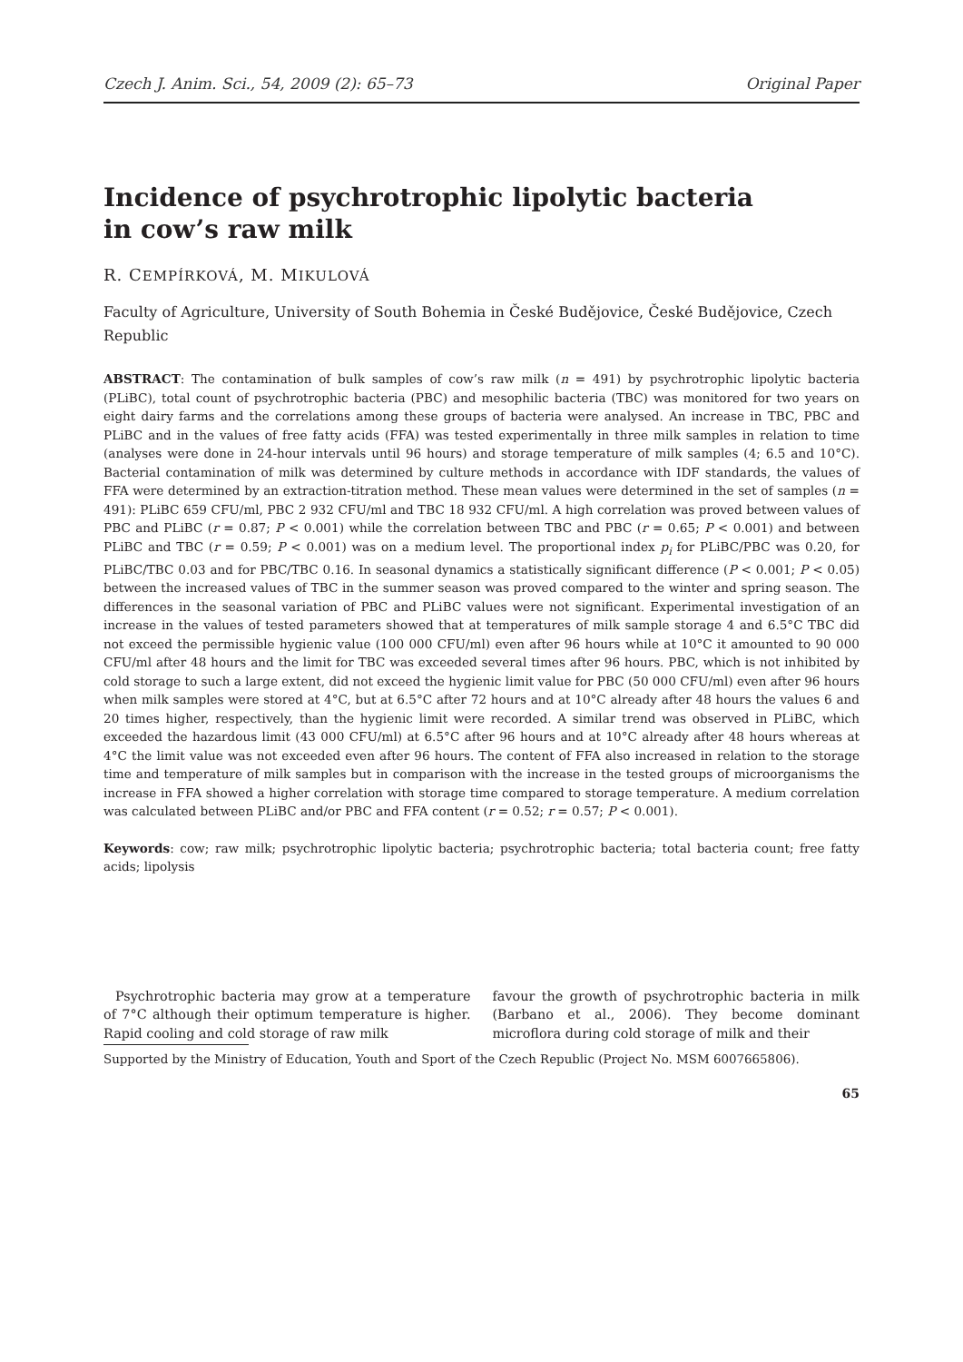Czech J. Anim. Sci., 54, 2009 (2): 65–73 Original Paper
Incidence of psychrotrophic lipolytic bacteria
in cow’s raw milk
R. CEMPÍRKOVÁ, M. MIKULOVÁ
Faculty of Agriculture, University of South Bohemia in České Budějovice, České Budějovice, Czech Republic
ABSTRACT: The contamination of bulk samples of cow’s raw milk (n = 491) by psychrotrophic lipolytic bacteria (PLiBC), total count of psychrotrophic bacteria (PBC) and mesophilic bacteria (TBC) was monitored for two years on eight dairy farms and the correlations among these groups of bacteria were analysed. An increase in TBC, PBC and PLiBC and in the values of free fatty acids (FFA) was tested experimentally in three milk samples in relation to time (analyses were done in 24-hour intervals until 96 hours) and storage temperature of milk samples (4; 6.5 and 10°C). Bacterial contamination of milk was determined by culture methods in accordance with IDF standards, the values of FFA were determined by an extraction-titration method. These mean values were determined in the set of samples (n = 491): PLiBC 659 CFU/ml, PBC 2 932 CFU/ml and TBC 18 932 CFU/ml. A high correlation was proved between values of PBC and PLiBC (r = 0.87; P < 0.001) while the correlation between TBC and PBC (r = 0.65; P < 0.001) and between PLiBC and TBC (r = 0.59; P < 0.001) was on a medium level. The proportional index p<sub>i</sub> for PLiBC/PBC was 0.20, for PLiBC/TBC 0.03 and for PBC/TBC 0.16. In seasonal dynamics a statistically significant difference (P < 0.001; P < 0.05) between the increased values of TBC in the summer season was proved compared to the winter and spring season. The differences in the seasonal variation of PBC and PLiBC values were not significant. Experimental investigation of an increase in the values of tested parameters showed that at temperatures of milk sample storage 4 and 6.5°C TBC did not exceed the permissible hygienic value (100 000 CFU/ml) even after 96 hours while at 10°C it amounted to 90 000 CFU/ml after 48 hours and the limit for TBC was exceeded several times after 96 hours. PBC, which is not inhibited by cold storage to such a large extent, did not exceed the hygienic limit value for PBC (50 000 CFU/ml) even after 96 hours when milk samples were stored at 4°C, but at 6.5°C after 72 hours and at 10°C already after 48 hours the values 6 and 20 times higher, respectively, than the hygienic limit were recorded. A similar trend was observed in PLiBC, which exceeded the hazardous limit (43 000 CFU/ml) at 6.5°C after 96 hours and at 10°C already after 48 hours whereas at 4°C the limit value was not exceeded even after 96 hours. The content of FFA also increased in relation to the storage time and temperature of milk samples but in comparison with the increase in the tested groups of microorganisms the increase in FFA showed a higher correlation with storage time compared to storage temperature. A medium correlation was calculated between PLiBC and/or PBC and FFA content (r = 0.52; r = 0.57; P < 0.001).
Keywords: cow; raw milk; psychrotrophic lipolytic bacteria; psychrotrophic bacteria; total bacteria count; free fatty acids; lipolysis
Psychrotrophic bacteria may grow at a temperature of 7°C although their optimum temperature is higher. Rapid cooling and cold storage of raw milk
favour the growth of psychrotrophic bacteria in milk (Barbano et al., 2006). They become dominant microflora during cold storage of milk and their
Supported by the Ministry of Education, Youth and Sport of the Czech Republic (Project No. MSM 6007665806).
65